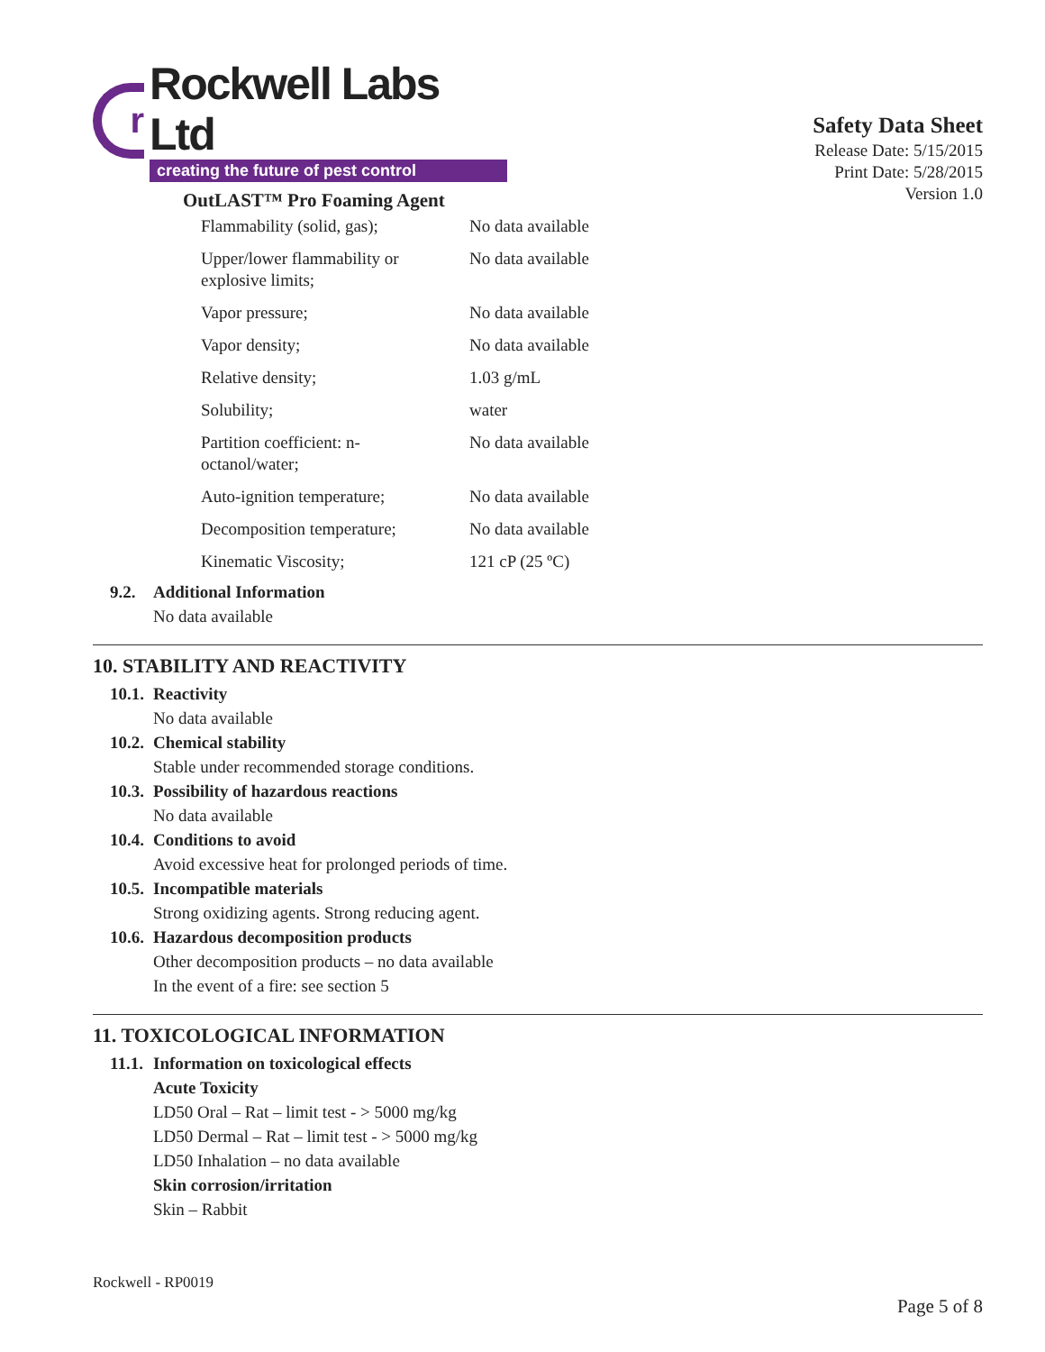r
Rockwell Labs Ltd
creating the future of pest control
OutLAST™ Pro Foaming Agent
Safety Data Sheet
Release Date: 5/15/2015
Print Date: 5/28/2015
Version 1.0
| Flammability (solid, gas); | No data available |
| Upper/lower flammability or explosive limits; | No data available |
| Vapor pressure; | No data available |
| Vapor density; | No data available |
| Relative density; | 1.03 g/mL |
| Solubility; | water |
| Partition coefficient: n-octanol/water; | No data available |
| Auto-ignition temperature; | No data available |
| Decomposition temperature; | No data available |
| Kinematic Viscosity; | 121 cP (25 ºC) |
9.2. Additional Information
No data available
10. STABILITY AND REACTIVITY
10.1. Reactivity
No data available
10.2. Chemical stability
Stable under recommended storage conditions.
10.3. Possibility of hazardous reactions
No data available
10.4. Conditions to avoid
Avoid excessive heat for prolonged periods of time.
10.5. Incompatible materials
Strong oxidizing agents. Strong reducing agent.
10.6. Hazardous decomposition products
Other decomposition products – no data available
In the event of a fire: see section 5
11. TOXICOLOGICAL INFORMATION
11.1. Information on toxicological effects
Acute Toxicity
LD50 Oral – Rat – limit test - > 5000 mg/kg
LD50 Dermal – Rat – limit test - > 5000 mg/kg
LD50 Inhalation – no data available
Skin corrosion/irritation
Skin – Rabbit
Rockwell - RP0019
Page 5 of 8